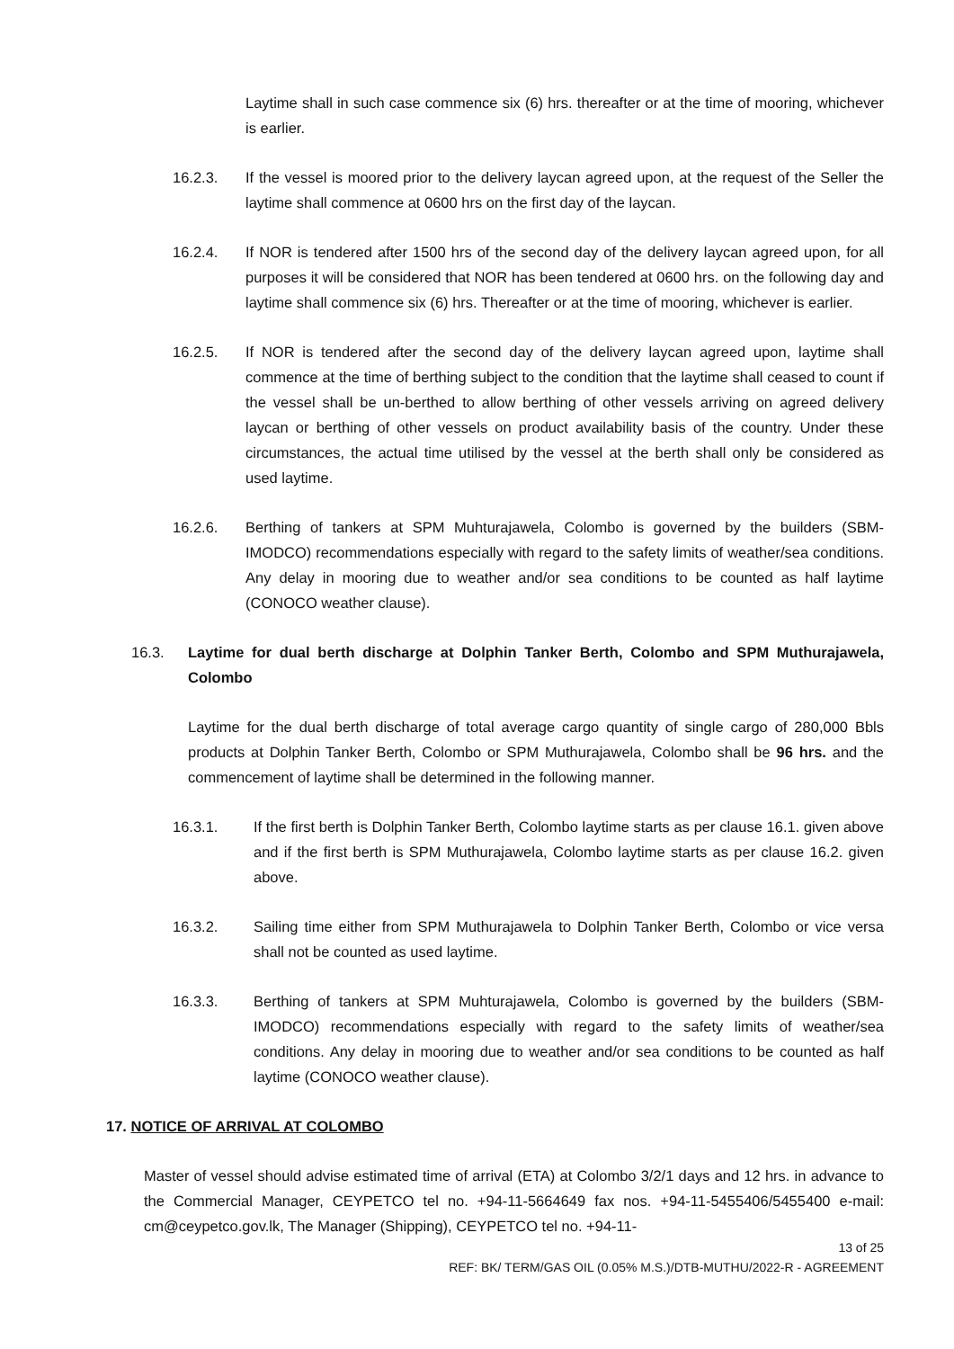Laytime shall in such case commence six (6) hrs. thereafter or at the time of mooring, whichever is earlier.
16.2.3. If the vessel is moored prior to the delivery laycan agreed upon, at the request of the Seller the laytime shall commence at 0600 hrs on the first day of the laycan.
16.2.4. If NOR is tendered after 1500 hrs of the second day of the delivery laycan agreed upon, for all purposes it will be considered that NOR has been tendered at 0600 hrs. on the following day and laytime shall commence six (6) hrs. Thereafter or at the time of mooring, whichever is earlier.
16.2.5. If NOR is tendered after the second day of the delivery laycan agreed upon, laytime shall commence at the time of berthing subject to the condition that the laytime shall ceased to count if the vessel shall be un-berthed to allow berthing of other vessels arriving on agreed delivery laycan or berthing of other vessels on product availability basis of the country. Under these circumstances, the actual time utilised by the vessel at the berth shall only be considered as used laytime.
16.2.6. Berthing of tankers at SPM Muhturajawela, Colombo is governed by the builders (SBM-IMODCO) recommendations especially with regard to the safety limits of weather/sea conditions. Any delay in mooring due to weather and/or sea conditions to be counted as half laytime (CONOCO weather clause).
16.3. Laytime for dual berth discharge at Dolphin Tanker Berth, Colombo and SPM Muthurajawela, Colombo
Laytime for the dual berth discharge of total average cargo quantity of single cargo of 280,000 Bbls products at Dolphin Tanker Berth, Colombo or SPM Muthurajawela, Colombo shall be 96 hrs. and the commencement of laytime shall be determined in the following manner.
16.3.1. If the first berth is Dolphin Tanker Berth, Colombo laytime starts as per clause 16.1. given above and if the first berth is SPM Muthurajawela, Colombo laytime starts as per clause 16.2. given above.
16.3.2. Sailing time either from SPM Muthurajawela to Dolphin Tanker Berth, Colombo or vice versa shall not be counted as used laytime.
16.3.3. Berthing of tankers at SPM Muhturajawela, Colombo is governed by the builders (SBM-IMODCO) recommendations especially with regard to the safety limits of weather/sea conditions. Any delay in mooring due to weather and/or sea conditions to be counted as half laytime (CONOCO weather clause).
17. NOTICE OF ARRIVAL AT COLOMBO
Master of vessel should advise estimated time of arrival (ETA) at Colombo 3/2/1 days and 12 hrs. in advance to the Commercial Manager, CEYPETCO tel no. +94-11-5664649 fax nos. +94-11-5455406/5455400 e-mail: cm@ceypetco.gov.lk, The Manager (Shipping), CEYPETCO tel no. +94-11-
13 of 25
REF: BK/ TERM/GAS OIL (0.05% M.S.)/DTB-MUTHU/2022-R - AGREEMENT